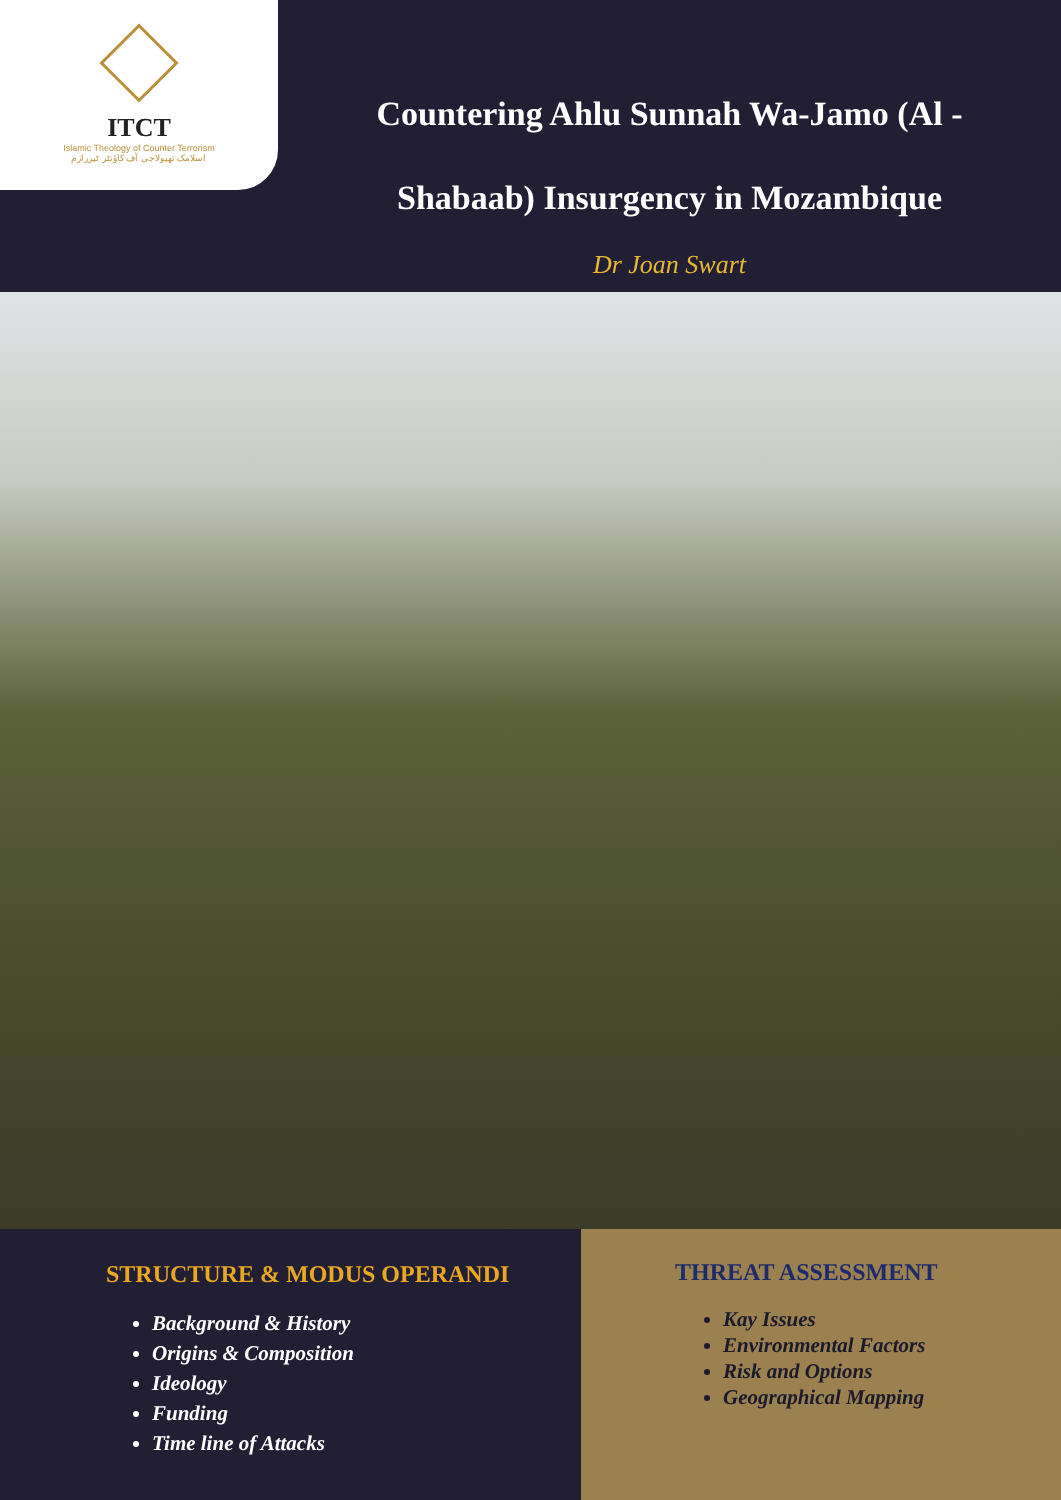ITCT
Islamic Theology of Counter Terrorism
اسلامک تھیولاجی آف کاؤنٹر ٹیررازم
Countering Ahlu Sunnah Wa-Jamo (Al -
Shabaab) Insurgency in Mozambique
Dr Joan Swart
STRUCTURE & MODUS OPERANDI
Background & History
Origins & Composition
Ideology
Funding
Time line of Attacks
THREAT ASSESSMENT
Kay Issues
Environmental Factors
Risk and Options
Geographical Mapping